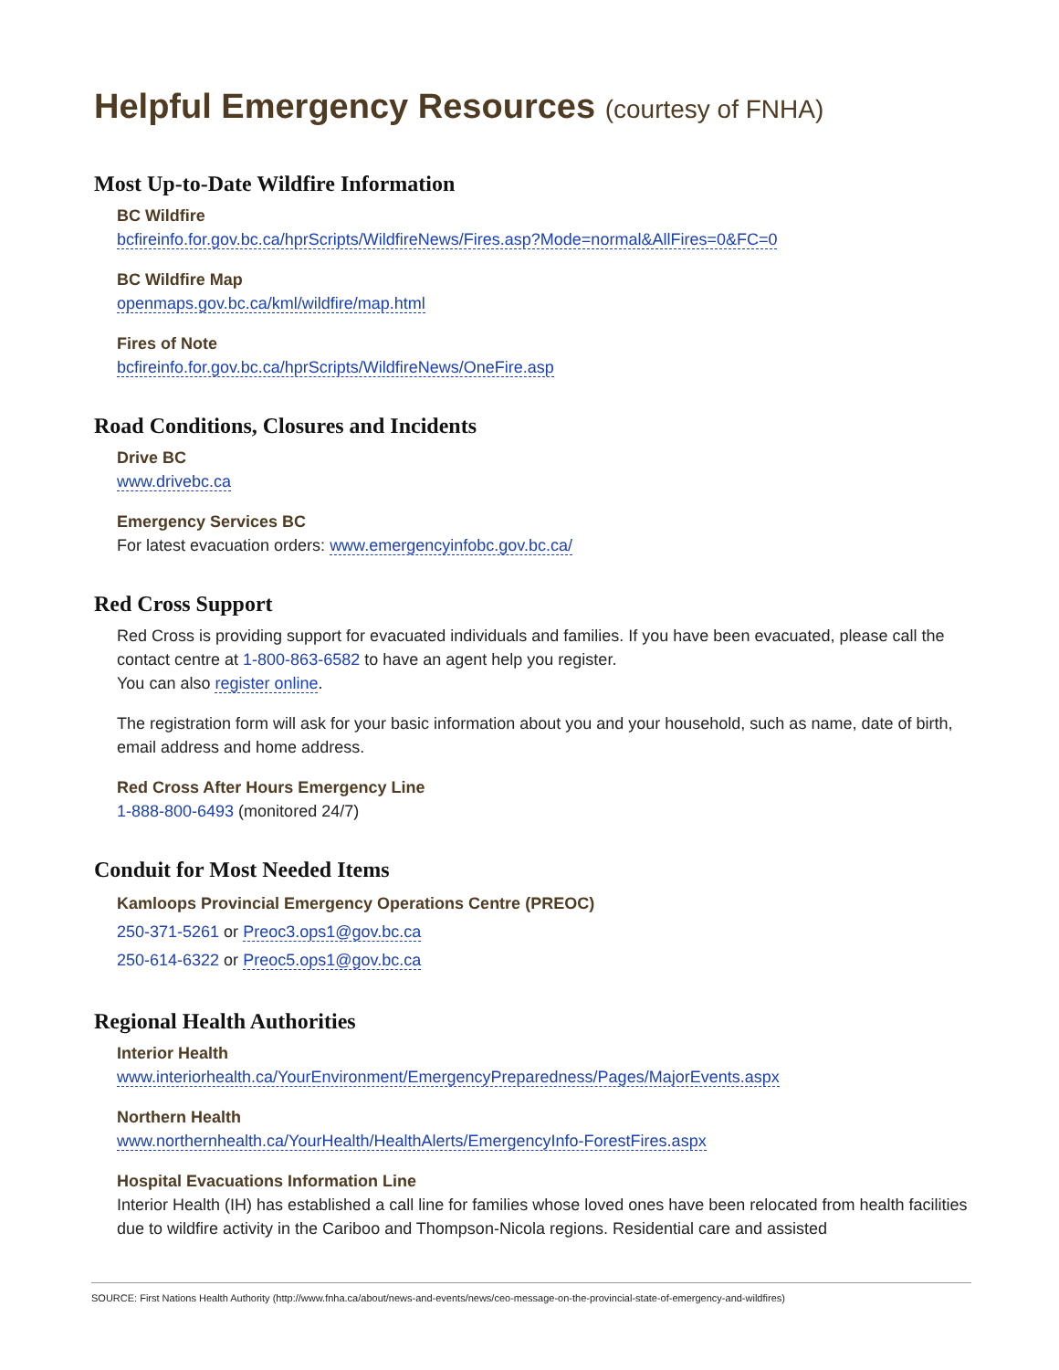Helpful Emergency Resources (courtesy of FNHA)
Most Up-to-Date Wildfire Information
BC Wildfire
bcfireinfo.for.gov.bc.ca/hprScripts/WildfireNews/Fires.asp?Mode=normal&AllFires=0&FC=0
BC Wildfire Map
openmaps.gov.bc.ca/kml/wildfire/map.html
Fires of Note
bcfireinfo.for.gov.bc.ca/hprScripts/WildfireNews/OneFire.asp
Road Conditions, Closures and Incidents
Drive BC
www.drivebc.ca
Emergency Services BC
For latest evacuation orders: www.emergencyinfobc.gov.bc.ca/
Red Cross Support
Red Cross is providing support for evacuated individuals and families. If you have been evacuated, please call the contact centre at 1-800-863-6582 to have an agent help you register.
You can also register online.
The registration form will ask for your basic information about you and your household, such as name, date of birth, email address and home address.
Red Cross After Hours Emergency Line
1-888-800-6493 (monitored 24/7)
Conduit for Most Needed Items
Kamloops Provincial Emergency Operations Centre (PREOC)
250-371-5261 or Preoc3.ops1@gov.bc.ca
250-614-6322 or Preoc5.ops1@gov.bc.ca
Regional Health Authorities
Interior Health
www.interiorhealth.ca/YourEnvironment/EmergencyPreparedness/Pages/MajorEvents.aspx
Northern Health
www.northernhealth.ca/YourHealth/HealthAlerts/EmergencyInfo-ForestFires.aspx
Hospital Evacuations Information Line
Interior Health (IH) has established a call line for families whose loved ones have been relocated from health facilities due to wildfire activity in the Cariboo and Thompson-Nicola regions. Residential care and assisted
SOURCE: First Nations Health Authority (http://www.fnha.ca/about/news-and-events/news/ceo-message-on-the-provincial-state-of-emergency-and-wildfires)